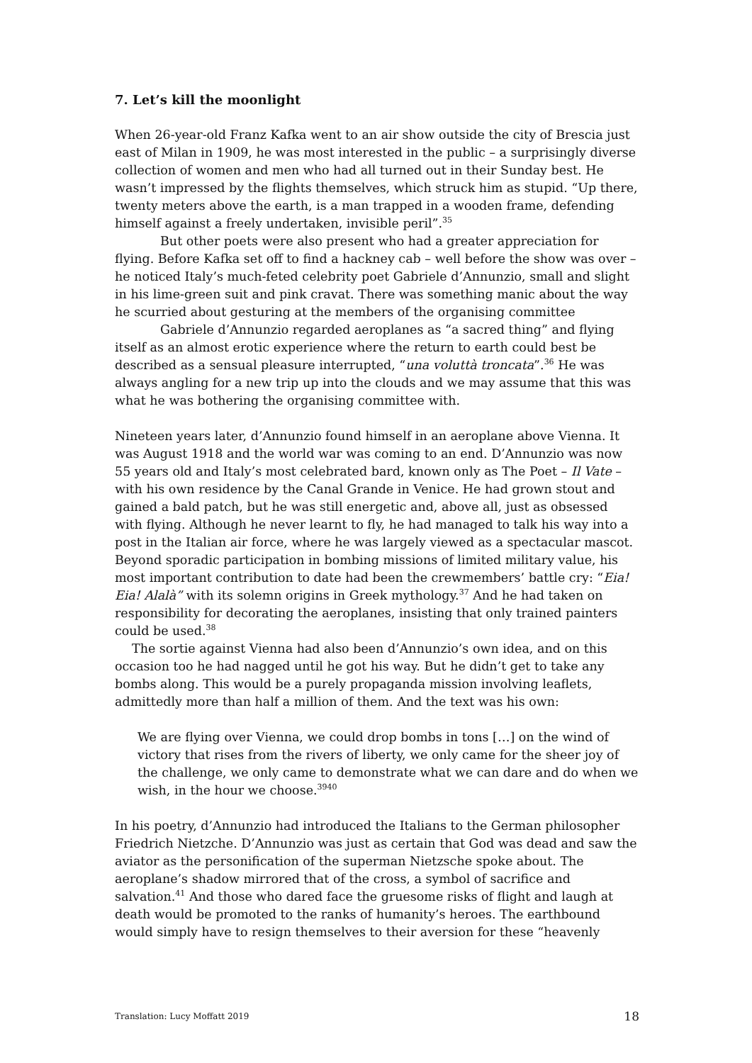7. Let’s kill the moonlight
When 26-year-old Franz Kafka went to an air show outside the city of Brescia just east of Milan in 1909, he was most interested in the public – a surprisingly diverse collection of women and men who had all turned out in their Sunday best. He wasn’t impressed by the flights themselves, which struck him as stupid. “Up there, twenty meters above the earth, is a man trapped in a wooden frame, defending himself against a freely undertaken, invisible peril”.<sup>35</sup>
But other poets were also present who had a greater appreciation for flying. Before Kafka set off to find a hackney cab – well before the show was over – he noticed Italy’s much-feted celebrity poet Gabriele d’Annunzio, small and slight in his lime-green suit and pink cravat. There was something manic about the way he scurried about gesturing at the members of the organising committee
Gabriele d’Annunzio regarded aeroplanes as “a sacred thing” and flying itself as an almost erotic experience where the return to earth could best be described as a sensual pleasure interrupted, “una voluttà troncata”.<sup>36</sup> He was always angling for a new trip up into the clouds and we may assume that this was what he was bothering the organising committee with.
Nineteen years later, d’Annunzio found himself in an aeroplane above Vienna. It was August 1918 and the world war was coming to an end. D’Annunzio was now 55 years old and Italy’s most celebrated bard, known only as The Poet – Il Vate – with his own residence by the Canal Grande in Venice. He had grown stout and gained a bald patch, but he was still energetic and, above all, just as obsessed with flying. Although he never learnt to fly, he had managed to talk his way into a post in the Italian air force, where he was largely viewed as a spectacular mascot. Beyond sporadic participation in bombing missions of limited military value, his most important contribution to date had been the crewmembers’ battle cry: “Eia! Eia! Alalà” with its solemn origins in Greek mythology.<sup>37</sup> And he had taken on responsibility for decorating the aeroplanes, insisting that only trained painters could be used.<sup>38</sup>
The sortie against Vienna had also been d’Annunzio’s own idea, and on this occasion too he had nagged until he got his way. But he didn’t get to take any bombs along. This would be a purely propaganda mission involving leaflets, admittedly more than half a million of them. And the text was his own:
We are flying over Vienna, we could drop bombs in tons […] on the wind of victory that rises from the rivers of liberty, we only came for the sheer joy of the challenge, we only came to demonstrate what we can dare and do when we wish, in the hour we choose.<sup>3940</sup>
In his poetry, d’Annunzio had introduced the Italians to the German philosopher Friedrich Nietzche. D’Annunzio was just as certain that God was dead and saw the aviator as the personification of the superman Nietzsche spoke about. The aeroplane’s shadow mirrored that of the cross, a symbol of sacrifice and salvation.<sup>41</sup> And those who dared face the gruesome risks of flight and laugh at death would be promoted to the ranks of humanity’s heroes. The earthbound would simply have to resign themselves to their aversion for these “heavenly
Translation: Lucy Moffatt 2019 18